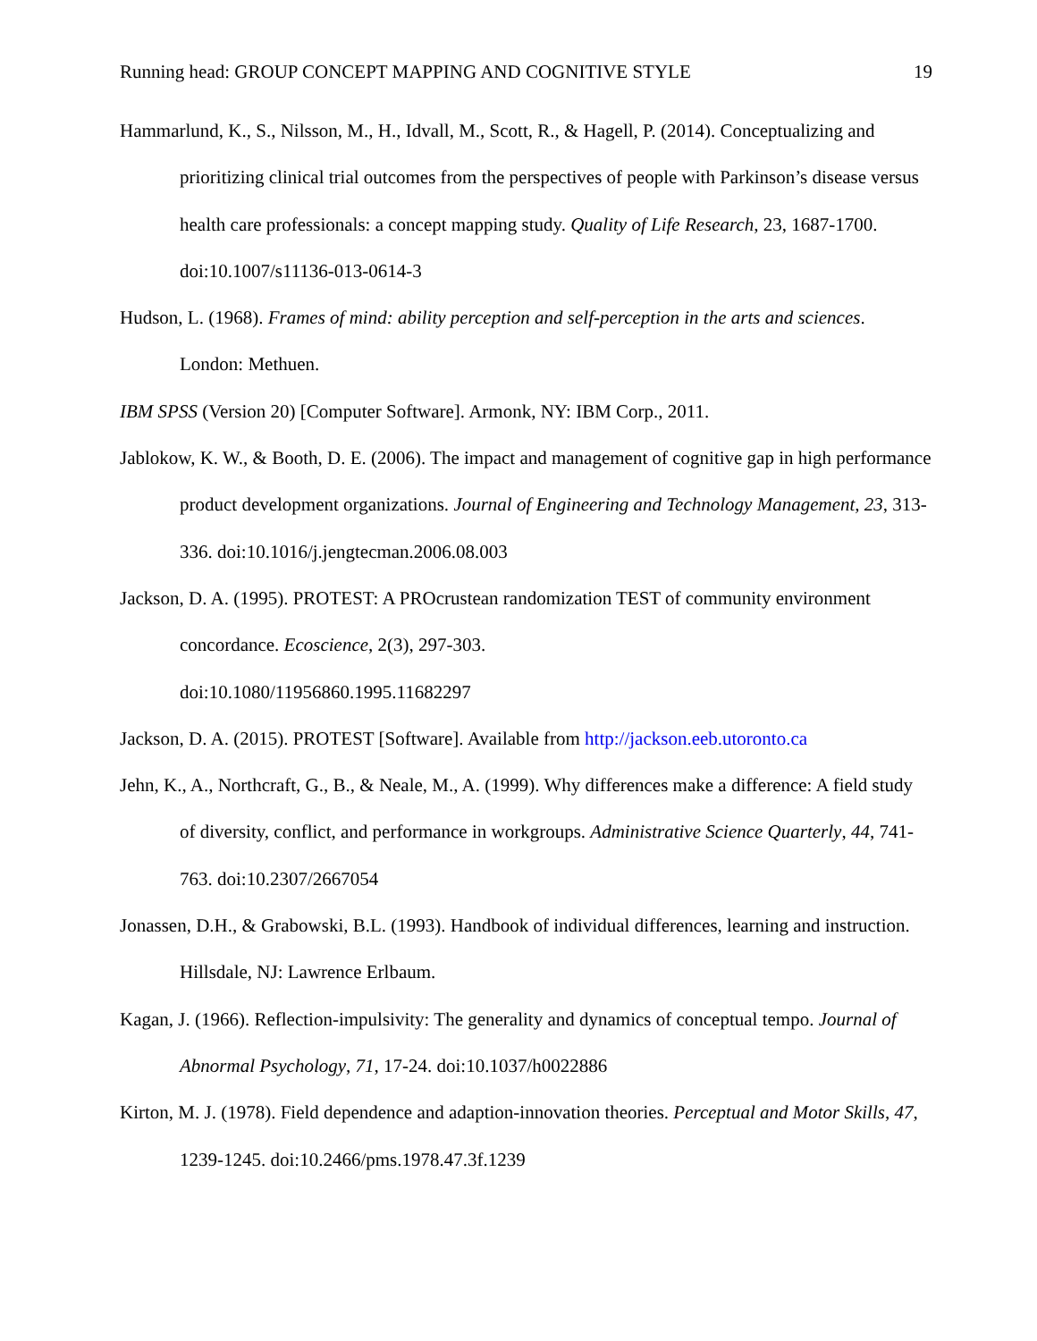Running head: GROUP CONCEPT MAPPING AND COGNITIVE STYLE 19
Hammarlund, K., S., Nilsson, M., H., Idvall, M., Scott, R., & Hagell, P. (2014). Conceptualizing and prioritizing clinical trial outcomes from the perspectives of people with Parkinson’s disease versus health care professionals: a concept mapping study. Quality of Life Research, 23, 1687-1700. doi:10.1007/s11136-013-0614-3
Hudson, L. (1968). Frames of mind: ability perception and self-perception in the arts and sciences. London: Methuen.
IBM SPSS (Version 20) [Computer Software]. Armonk, NY: IBM Corp., 2011.
Jablokow, K. W., & Booth, D. E. (2006). The impact and management of cognitive gap in high performance product development organizations. Journal of Engineering and Technology Management, 23, 313-336. doi:10.1016/j.jengtecman.2006.08.003
Jackson, D. A. (1995). PROTEST: A PROcrustean randomization TEST of community environment concordance. Ecoscience, 2(3), 297-303.
doi:10.1080/11956860.1995.11682297
Jackson, D. A. (2015). PROTEST [Software]. Available from http://jackson.eeb.utoronto.ca
Jehn, K., A., Northcraft, G., B., & Neale, M., A. (1999). Why differences make a difference: A field study of diversity, conflict, and performance in workgroups. Administrative Science Quarterly, 44, 741-763. doi:10.2307/2667054
Jonassen, D.H., & Grabowski, B.L. (1993). Handbook of individual differences, learning and instruction. Hillsdale, NJ: Lawrence Erlbaum.
Kagan, J. (1966). Reflection-impulsivity: The generality and dynamics of conceptual tempo. Journal of Abnormal Psychology, 71, 17-24. doi:10.1037/h0022886
Kirton, M. J. (1978). Field dependence and adaption-innovation theories. Perceptual and Motor Skills, 47, 1239-1245. doi:10.2466/pms.1978.47.3f.1239